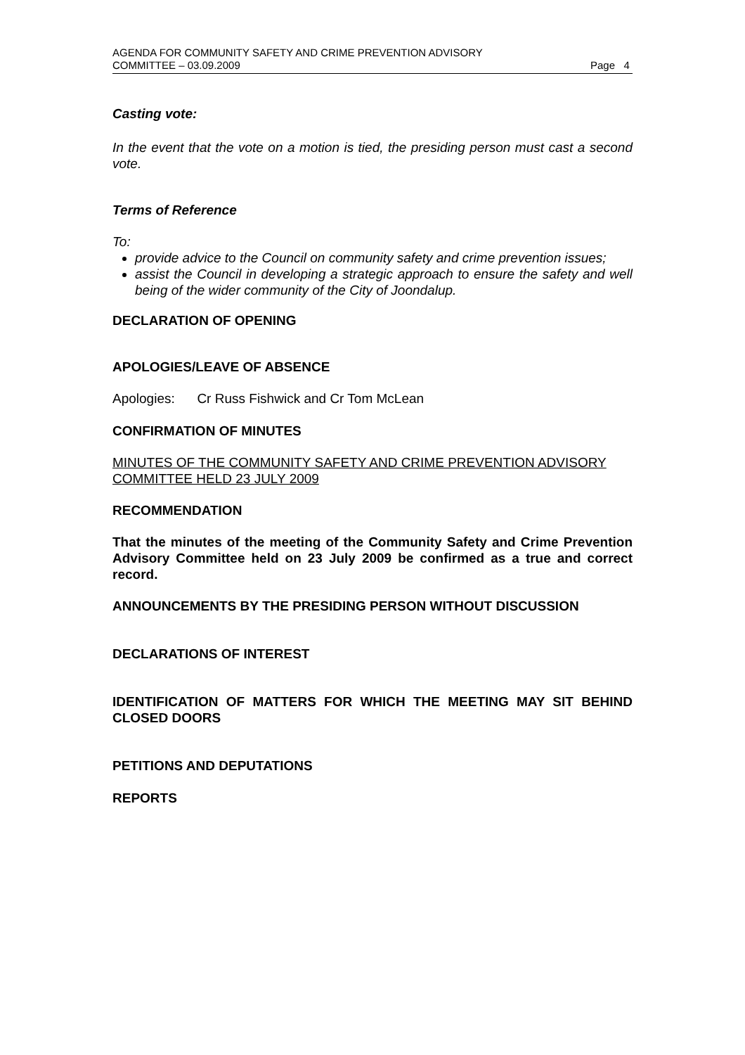AGENDA FOR COMMUNITY SAFETY AND CRIME PREVENTION ADVISORY
COMMITTEE – 03.09.2009 Page 4
Casting vote:
In the event that the vote on a motion is tied, the presiding person must cast a second vote.
Terms of Reference
To:
provide advice to the Council on community safety and crime prevention issues;
assist the Council in developing a strategic approach to ensure the safety and well being of the wider community of the City of Joondalup.
DECLARATION OF OPENING
APOLOGIES/LEAVE OF ABSENCE
Apologies: Cr Russ Fishwick and Cr Tom McLean
CONFIRMATION OF MINUTES
MINUTES OF THE COMMUNITY SAFETY AND CRIME PREVENTION ADVISORY COMMITTEE HELD 23 JULY 2009
RECOMMENDATION
That the minutes of the meeting of the Community Safety and Crime Prevention Advisory Committee held on 23 July 2009 be confirmed as a true and correct record.
ANNOUNCEMENTS BY THE PRESIDING PERSON WITHOUT DISCUSSION
DECLARATIONS OF INTEREST
IDENTIFICATION OF MATTERS FOR WHICH THE MEETING MAY SIT BEHIND CLOSED DOORS
PETITIONS AND DEPUTATIONS
REPORTS